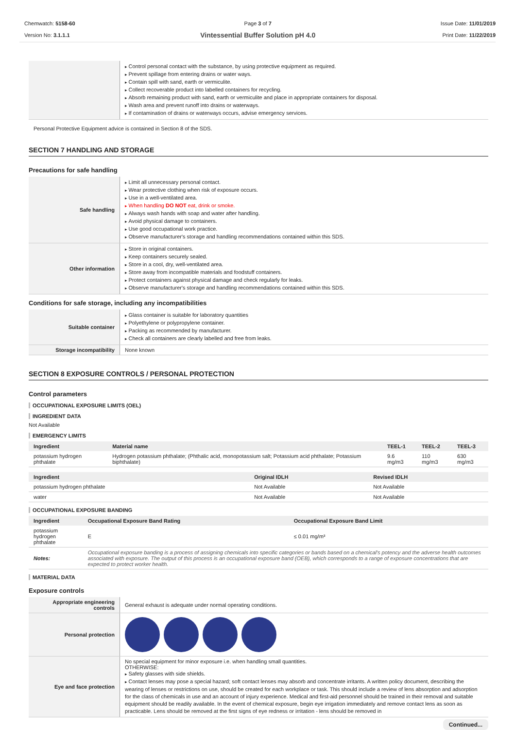Chemwatch: 5158-60
Version No: 3.1.1.1
Page 3 of 7
Vintessential Buffer Solution pH 4.0
Issue Date: 11/01/2019
Print Date: 11/22/2019
| | Control personal contact with the substance, by using protective equipment as required. Prevent spillage from entering drains or water ways. Contain spill with sand, earth or vermiculite. Collect recoverable product into labelled containers for recycling. Absorb remaining product with sand, earth or vermiculite and place in appropriate containers for disposal. Wash area and prevent runoff into drains or waterways. If contamination of drains or waterways occurs, advise emergency services. |
Personal Protective Equipment advice is contained in Section 8 of the SDS.
SECTION 7 HANDLING AND STORAGE
Precautions for safe handling
| Safe handling | Limit all unnecessary personal contact. Wear protective clothing when risk of exposure occurs. Use in a well-ventilated area. When handling DO NOT eat, drink or smoke. Always wash hands with soap and water after handling. Avoid physical damage to containers. Use good occupational work practice. Observe manufacturer's storage and handling recommendations contained within this SDS. |
| Other information | Store in original containers. Keep containers securely sealed. Store in a cool, dry, well-ventilated area. Store away from incompatible materials and foodstuff containers. Protect containers against physical damage and check regularly for leaks. Observe manufacturer's storage and handling recommendations contained within this SDS. |
Conditions for safe storage, including any incompatibilities
| Suitable container | Glass container is suitable for laboratory quantities Polyethylene or polypropylene container. Packing as recommended by manufacturer. Check all containers are clearly labelled and free from leaks. |
| Storage incompatibility | None known |
SECTION 8 EXPOSURE CONTROLS / PERSONAL PROTECTION
Control parameters
OCCUPATIONAL EXPOSURE LIMITS (OEL)
INGREDIENT DATA
Not Available
EMERGENCY LIMITS
| Ingredient | Material name | TEEL-1 | TEEL-2 | TEEL-3 |
| --- | --- | --- | --- | --- |
| potassium hydrogen phthalate | Hydrogen potassium phthalate; (Phthalic acid, monopotassium salt; Potassium acid phthalate; Potassium biphthalate) | 9.6 mg/m3 | 110 mg/m3 | 630 mg/m3 |
| Ingredient | Original IDLH | Revised IDLH |
| --- | --- | --- |
| potassium hydrogen phthalate | Not Available | Not Available |
| water | Not Available | Not Available |
OCCUPATIONAL EXPOSURE BANDING
| Ingredient | Occupational Exposure Band Rating | Occupational Exposure Band Limit |
| --- | --- | --- |
| potassium hydrogen phthalate | E | ≤ 0.01 mg/m³ |
| Notes: | Occupational exposure banding is a process of assigning chemicals into specific categories or bands based on a chemical's potency and the adverse health outcomes associated with exposure. The output of this process is an occupational exposure band (OEB), which corresponds to a range of exposure concentrations that are expected to protect worker health. | |
MATERIAL DATA
Exposure controls
| Appropriate engineering controls | General exhaust is adequate under normal operating conditions. |
| Personal protection | |
| Eye and face protection | No special equipment for minor exposure i.e. when handling small quantities. OTHERWISE: Safety glasses with side shields. Contact lenses may pose a special hazard; soft contact lenses may absorb and concentrate irritants. A written policy document, describing the wearing of lenses or restrictions on use, should be created for each workplace or task. This should include a review of lens absorption and adsorption for the class of chemicals in use and an account of injury experience. Medical and first-aid personnel should be trained in their removal and suitable equipment should be readily available. In the event of chemical exposure, begin eye irrigation immediately and remove contact lens as soon as practicable. Lens should be removed at the first signs of eye redness or irritation - lens should be removed in |
Continued...